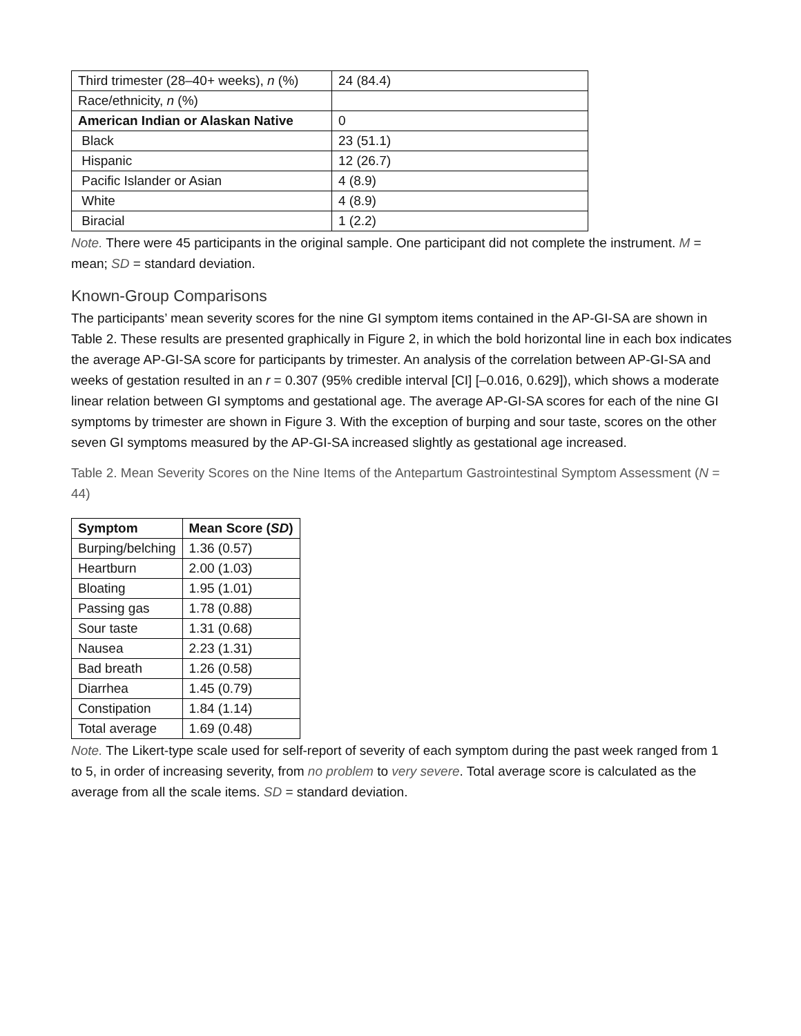| Third trimester (28–40+ weeks), n (%) | 24 (84.4) |
| Race/ethnicity, n (%) | |
| American Indian or Alaskan Native | 0 |
| Black | 23 (51.1) |
| Hispanic | 12 (26.7) |
| Pacific Islander or Asian | 4 (8.9) |
| White | 4 (8.9) |
| Biracial | 1 (2.2) |
Note. There were 45 participants in the original sample. One participant did not complete the instrument. M = mean; SD = standard deviation.
Known-Group Comparisons
The participants’ mean severity scores for the nine GI symptom items contained in the AP-GI-SA are shown in Table 2. These results are presented graphically in Figure 2, in which the bold horizontal line in each box indicates the average AP-GI-SA score for participants by trimester. An analysis of the correlation between AP-GI-SA and weeks of gestation resulted in an r = 0.307 (95% credible interval [CI] [–0.016, 0.629]), which shows a moderate linear relation between GI symptoms and gestational age. The average AP-GI-SA scores for each of the nine GI symptoms by trimester are shown in Figure 3. With the exception of burping and sour taste, scores on the other seven GI symptoms measured by the AP-GI-SA increased slightly as gestational age increased.
Table 2. Mean Severity Scores on the Nine Items of the Antepartum Gastrointestinal Symptom Assessment (N = 44)
| Symptom | Mean Score ( SD ) |
| --- | --- |
| Burping/belching | 1.36 (0.57) |
| Heartburn | 2.00 (1.03) |
| Bloating | 1.95 (1.01) |
| Passing gas | 1.78 (0.88) |
| Sour taste | 1.31 (0.68) |
| Nausea | 2.23 (1.31) |
| Bad breath | 1.26 (0.58) |
| Diarrhea | 1.45 (0.79) |
| Constipation | 1.84 (1.14) |
| Total average | 1.69 (0.48) |
Note. The Likert-type scale used for self-report of severity of each symptom during the past week ranged from 1 to 5, in order of increasing severity, from no problem to very severe. Total average score is calculated as the average from all the scale items. SD = standard deviation.